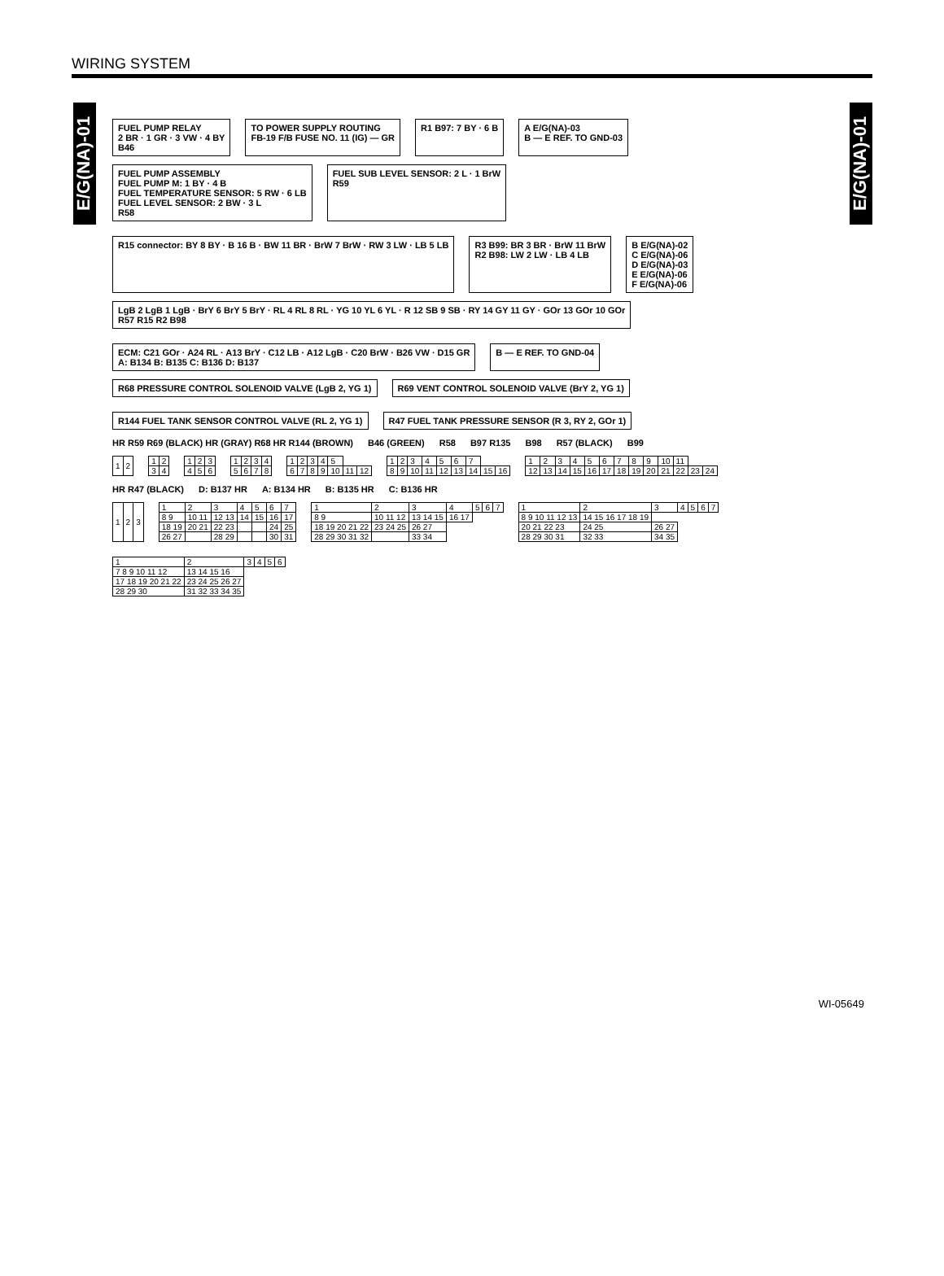WIRING SYSTEM
E/G(NA)-01
E/G(NA)-01
FUEL PUMP RELAY
2 BR · 1 GR · 3 VW · 4 BY
B46
TO POWER SUPPLY ROUTING
FB-19 F/B FUSE NO. 11 (IG) — GR
R1 B97: 7 BY · 6 B
A E/G(NA)-03
B — E REF. TO GND-03
FUEL PUMP ASSEMBLY
FUEL PUMP M: 1 BY · 4 B
FUEL TEMPERATURE SENSOR: 5 RW · 6 LB
FUEL LEVEL SENSOR: 2 BW · 3 L
R58
FUEL SUB LEVEL SENSOR: 2 L · 1 BrW
R59
R15 connector: BY 8 BY · B 16 B · BW 11 BR · BrW 7 BrW · RW 3 LW · LB 5 LB
R3 B99: BR 3 BR · BrW 11 BrW
R2 B98: LW 2 LW · LB 4 LB
B E/G(NA)-02
C E/G(NA)-06
D E/G(NA)-03
E E/G(NA)-06
F E/G(NA)-06
LgB 2 LgB 1 LgB · BrY 6 BrY 5 BrY · RL 4 RL 8 RL · YG 10 YL 6 YL · R 12 SB 9 SB · RY 14 GY 11 GY · GOr 13 GOr 10 GOr
R57 R15 R2 B98
ECM: C21 GOr · A24 RL · A13 BrY · C12 LB · A12 LgB · C20 BrW · B26 VW · D15 GR
A: B134 B: B135 C: B136 D: B137
B — E REF. TO GND-04
R68 PRESSURE CONTROL SOLENOID VALVE (LgB 2, YG 1)
R69 VENT CONTROL SOLENOID VALVE (BrY 2, YG 1)
R144 FUEL TANK SENSOR CONTROL VALVE (RL 2, YG 1)
R47 FUEL TANK PRESSURE SENSOR (R 3, RY 2, GOr 1)
HR R59 R69 (BLACK) HR (GRAY) R68 HR R144 (BROWN) B46 (GREEN) R58 B97 R135 B98 R57 (BLACK) B99
| 1 | 2 |
| 1 | 2 |
| 3 | 4 |
| 1 | 2 | 3 |
| 4 | 5 | 6 |
| 1 | 2 | 3 | 4 |
| 5 | 6 | 7 | 8 |
| 1 | 2 | 3 | 4 | 5 | | |
| 6 | 7 | 8 | 9 | 10 | 11 | 12 |
| 1 | 2 | 3 | 4 | 5 | 6 | 7 | | |
| 8 | 9 | 10 | 11 | 12 | 13 | 14 | 15 | 16 |
| 1 | 2 | 3 | 4 | 5 | 6 | 7 | 8 | 9 | 10 | 11 | | |
| 12 | 13 | 14 | 15 | 16 | 17 | 18 | 19 | 20 | 21 | 22 | 23 | 24 |
HR R47 (BLACK) D: B137 HR A: B134 HR B: B135 HR C: B136 HR
| 1 | 2 | 3 |
| 1 | 2 | 3 | 4 | 5 | 6 | 7 |
| 8 9 | 10 11 | 12 13 | 14 | 15 | 16 | 17 |
| 18 19 | 20 21 | 22 23 | | | 24 | 25 |
| 26 27 | | 28 29 | | | 30 | 31 |
| 1 | 2 | 3 | 4 | 5 | 6 | 7 |
| 8 9 | 10 11 12 | 13 14 15 | 16 17 | | | |
| 18 19 20 21 22 | 23 24 25 | 26 27 | | | | |
| 28 29 30 31 32 | | 33 34 | | | | |
| 1 | 2 | 3 | 4 | 5 | 6 | 7 |
| 8 9 10 11 12 13 | 14 15 16 17 18 19 | | | | | |
| 20 21 22 23 | 24 25 | 26 27 | | | | |
| 28 29 30 31 | 32 33 | 34 35 | | | | |
| 1 | 2 | 3 | 4 | 5 | 6 |
| 7 8 9 10 11 12 | 13 14 15 16 | | | | |
| 17 18 19 20 21 22 | 23 24 25 26 27 | | | | |
| 28 29 30 | 31 32 33 34 35 | | | | |
WI-05649